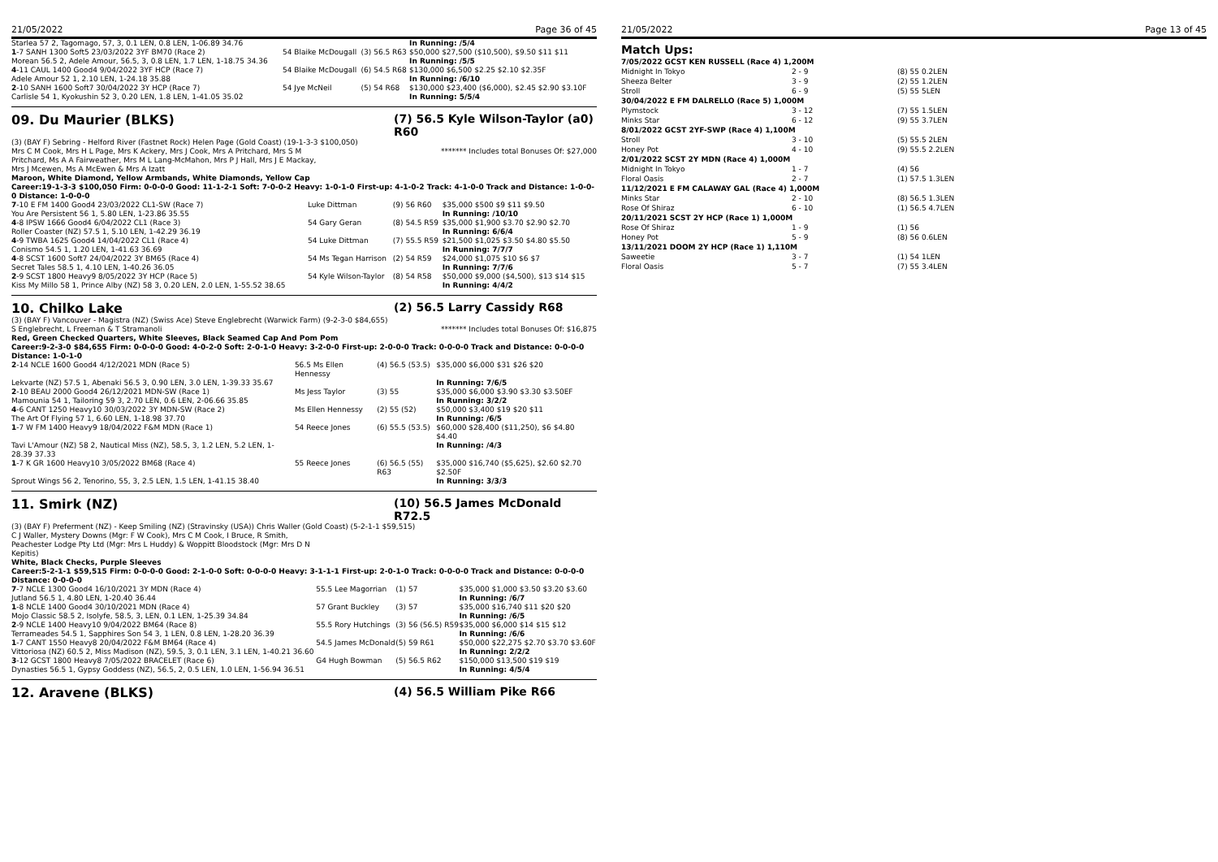21/05/2022 Page 36 of 45
| Starlea 57 2, Tagomago, 57, 3, 0.1 LEN, 0.8 LEN, 1-06.89 34.76 | | | In Running: /5/4 |
| 1 -7 SANH 1300 Soft5 23/03/2022 3YF BM70 (Race 2) | 54 Blaike McDougall | (3) 56.5 R63 | $50,000 $27,500 ($10,500), $9.50 $11 $11 |
| Morean 56.5 2, Adele Amour, 56.5, 3, 0.8 LEN, 1.7 LEN, 1-18.75 34.36 | | | In Running: /5/5 |
| 4 -11 CAUL 1400 Good4 9/04/2022 3YF HCP (Race 7) | 54 Blaike McDougall | (6) 54.5 R68 | $130,000 $6,500 $2.25 $2.10 $2.35F |
| Adele Amour 52 1, 2.10 LEN, 1-24.18 35.88 | | | In Running: /6/10 |
| 2 -10 SANH 1600 Soft7 30/04/2022 3Y HCP (Race 7) | 54 Jye McNeil | (5) 54 R68 | $130,000 $23,400 ($6,000), $2.45 $2.90 $3.10F |
| Carlisle 54 1, Kyokushin 52 3, 0.20 LEN, 1.8 LEN, 1-41.05 35.02 | | | In Running: 5/5/4 |
09. Du Maurier (BLKS) (7) 56.5 Kyle Wilson-Taylor (a0) R60
(3) (BAY F) Sebring - Helford River (Fastnet Rock) Helen Page (Gold Coast) (19-1-3-3 $100,050)
Mrs C M Cook, Mrs H L Page, Mrs K Ackery, Mrs J Cook, Mrs A Pritchard, Mrs S M Pritchard, Ms A A Fairweather, Mrs M L Lang-McMahon, Mrs P J Hall, Mrs J E Mackay, Mrs J Mcewen, Ms A McEwen & Mrs A Izatt
******* Includes total Bonuses Of: $27,000
Maroon, White Diamond, Yellow Armbands, White Diamonds, Yellow Cap
Career:19-1-3-3 $100,050 Firm: 0-0-0-0 Good: 11-1-2-1 Soft: 7-0-0-2 Heavy: 1-0-1-0 First-up: 4-1-0-2 Track: 4-1-0-0 Track and Distance: 1-0-0-0 Distance: 1-0-0-0
| 7 -10 E FM 1400 Good4 23/03/2022 CL1-SW (Race 7) | Luke Dittman | (9) 56 R60 | $35,000 $500 $9 $11 $9.50 |
| You Are Persistent 56 1, 5.80 LEN, 1-23.86 35.55 | | | In Running: /10/10 |
| 4 -8 IPSW 1666 Good4 6/04/2022 CL1 (Race 3) | 54 Gary Geran | (8) 54.5 R59 | $35,000 $1,900 $3.70 $2.90 $2.70 |
| Roller Coaster (NZ) 57.5 1, 5.10 LEN, 1-42.29 36.19 | | | In Running: 6/6/4 |
| 4 -9 TWBA 1625 Good4 14/04/2022 CL1 (Race 4) | 54 Luke Dittman | (7) 55.5 R59 | $21,500 $1,025 $3.50 $4.80 $5.50 |
| Conismo 54.5 1, 1.20 LEN, 1-41.63 36.69 | | | In Running: 7/7/7 |
| 4 -8 SCST 1600 Soft7 24/04/2022 3Y BM65 (Race 4) | 54 Ms Tegan Harrison | (2) 54 R59 | $24,000 $1,075 $10 $6 $7 |
| Secret Tales 58.5 1, 4.10 LEN, 1-40.26 36.05 | | | In Running: 7/7/6 |
| 2 -9 SCST 1800 Heavy9 8/05/2022 3Y HCP (Race 5) | 54 Kyle Wilson-Taylor | (8) 54 R58 | $50,000 $9,000 ($4,500), $13 $14 $15 |
| Kiss My Millo 58 1, Prince Alby (NZ) 58 3, 0.20 LEN, 2.0 LEN, 1-55.52 38.65 | | | In Running: 4/4/2 |
10. Chilko Lake (2) 56.5 Larry Cassidy R68
(3) (BAY F) Vancouver - Magistra (NZ) (Swiss Ace) Steve Englebrecht (Warwick Farm) (9-2-3-0 $84,655)
S Englebrecht, L Freeman & T Stramanoli
******* Includes total Bonuses Of: $16,875
Red, Green Checked Quarters, White Sleeves, Black Seamed Cap And Pom Pom
Career:9-2-3-0 $84,655 Firm: 0-0-0-0 Good: 4-0-2-0 Soft: 2-0-1-0 Heavy: 3-2-0-0 First-up: 2-0-0-0 Track: 0-0-0-0 Track and Distance: 0-0-0-0 Distance: 1-0-1-0
| 2 -14 NCLE 1600 Good4 4/12/2021 MDN (Race 5) | 56.5 Ms Ellen Hennessy | (4) 56.5 (53.5) | $35,000 $6,000 $31 $26 $20 |
| Lekvarte (NZ) 57.5 1, Abenaki 56.5 3, 0.90 LEN, 3.0 LEN, 1-39.33 35.67 | | | In Running: 7/6/5 |
| 2 -10 BEAU 2000 Good4 26/12/2021 MDN-SW (Race 1) | Ms Jess Taylor | (3) 55 | $35,000 $6,000 $3.90 $3.30 $3.50EF |
| Mamounia 54 1, Tailoring 59 3, 2.70 LEN, 0.6 LEN, 2-06.66 35.85 | | | In Running: 3/2/2 |
| 4 -6 CANT 1250 Heavy10 30/03/2022 3Y MDN-SW (Race 2) | Ms Ellen Hennessy | (2) 55 (52) | $50,000 $3,400 $19 $20 $11 |
| The Art Of Flying 57 1, 6.60 LEN, 1-18.98 37.70 | | | In Running: /6/5 |
| 1 -7 W FM 1400 Heavy9 18/04/2022 F&M MDN (Race 1) | 54 Reece Jones | (6) 55.5 (53.5) | $60,000 $28,400 ($11,250), $6 $4.80 $4.40 |
| Tavi L'Amour (NZ) 58 2, Nautical Miss (NZ), 58.5, 3, 1.2 LEN, 5.2 LEN, 1-28.39 37.33 | | | In Running: /4/3 |
| 1 -7 K GR 1600 Heavy10 3/05/2022 BM68 (Race 4) | 55 Reece Jones | (6) 56.5 (55) R63 | $35,000 $16,740 ($5,625), $2.60 $2.70 $2.50F |
| Sprout Wings 56 2, Tenorino, 55, 3, 2.5 LEN, 1.5 LEN, 1-41.15 38.40 | | | In Running: 3/3/3 |
11. Smirk (NZ) (10) 56.5 James McDonald R72.5
(3) (BAY F) Preferment (NZ) - Keep Smiling (NZ) (Stravinsky (USA)) Chris Waller (Gold Coast) (5-2-1-1 $59,515)
C J Waller, Mystery Downs (Mgr: F W Cook), Mrs C M Cook, I Bruce, R Smith, Peachester Lodge Pty Ltd (Mgr: Mrs L Huddy) & Woppitt Bloodstock (Mgr: Mrs D N Kepitis)
White, Black Checks, Purple Sleeves
Career:5-2-1-1 $59,515 Firm: 0-0-0-0 Good: 2-1-0-0 Soft: 0-0-0-0 Heavy: 3-1-1-1 First-up: 2-0-1-0 Track: 0-0-0-0 Track and Distance: 0-0-0-0 Distance: 0-0-0-0
| 7 -7 NCLE 1300 Good4 16/10/2021 3Y MDN (Race 4) | 55.5 Lee Magorrian | (1) 57 | $35,000 $1,000 $3.50 $3.20 $3.60 |
| Jutland 56.5 1, 4.80 LEN, 1-20.40 36.44 | | | In Running: /6/7 |
| 1 -8 NCLE 1400 Good4 30/10/2021 MDN (Race 4) | 57 Grant Buckley | (3) 57 | $35,000 $16,740 $11 $20 $20 |
| Mojo Classic 58.5 2, Isolyfe, 58.5, 3, LEN, 0.1 LEN, 1-25.39 34.84 | | | In Running: /6/5 |
| 2 -9 NCLE 1400 Heavy10 9/04/2022 BM64 (Race 8) | 55.5 Rory Hutchings | (3) 56 (56.5) R59 | $35,000 $6,000 $14 $15 $12 |
| Terrameades 54.5 1, Sapphires Son 54 3, 1 LEN, 0.8 LEN, 1-28.20 36.39 | | | In Running: /6/6 |
| 1 -7 CANT 1550 Heavy8 20/04/2022 F&M BM64 (Race 4) | 54.5 James McDonald | (5) 59 R61 | $50,000 $22,275 $2.70 $3.70 $3.60F |
| Vittoriosa (NZ) 60.5 2, Miss Madison (NZ), 59.5, 3, 0.1 LEN, 3.1 LEN, 1-40.21 36.60 | | | In Running: 2/2/2 |
| 3 -12 GCST 1800 Heavy8 7/05/2022 BRACELET (Race 6) | G4 Hugh Bowman | (5) 56.5 R62 | $150,000 $13,500 $19 $19 |
| Dynasties 56.5 1, Gypsy Goddess (NZ), 56.5, 2, 0.5 LEN, 1.0 LEN, 1-56.94 36.51 | | | In Running: 4/5/4 |
12. Aravene (BLKS) (4) 56.5 William Pike R66
21/05/2022 Page 13 of 45
Match Ups:
| 7/05/2022 GCST KEN RUSSELL (Race 4) 1,200M | | |
| Midnight In Tokyo | 2 - 9 | (8) 55 0.2LEN |
| Sheeza Belter | 3 - 9 | (2) 55 1.2LEN |
| Stroll | 6 - 9 | (5) 55 5LEN |
| 30/04/2022 E FM DALRELLO (Race 5) 1,000M | | |
| Plymstock | 3 - 12 | (7) 55 1.5LEN |
| Minks Star | 6 - 12 | (9) 55 3.7LEN |
| 8/01/2022 GCST 2YF-SWP (Race 4) 1,100M | | |
| Stroll | 3 - 10 | (5) 55.5 2LEN |
| Honey Pot | 4 - 10 | (9) 55.5 2.2LEN |
| 2/01/2022 SCST 2Y MDN (Race 4) 1,000M | | |
| Midnight In Tokyo | 1 - 7 | (4) 56 |
| Floral Oasis | 2 - 7 | (1) 57.5 1.3LEN |
| 11/12/2021 E FM CALAWAY GAL (Race 4) 1,000M | | |
| Minks Star | 2 - 10 | (8) 56.5 1.3LEN |
| Rose Of Shiraz | 6 - 10 | (1) 56.5 4.7LEN |
| 20/11/2021 SCST 2Y HCP (Race 1) 1,000M | | |
| Rose Of Shiraz | 1 - 9 | (1) 56 |
| Honey Pot | 5 - 9 | (8) 56 0.6LEN |
| 13/11/2021 DOOM 2Y HCP (Race 1) 1,110M | | |
| Saweetie | 3 - 7 | (1) 54 1LEN |
| Floral Oasis | 5 - 7 | (7) 55 3.4LEN |